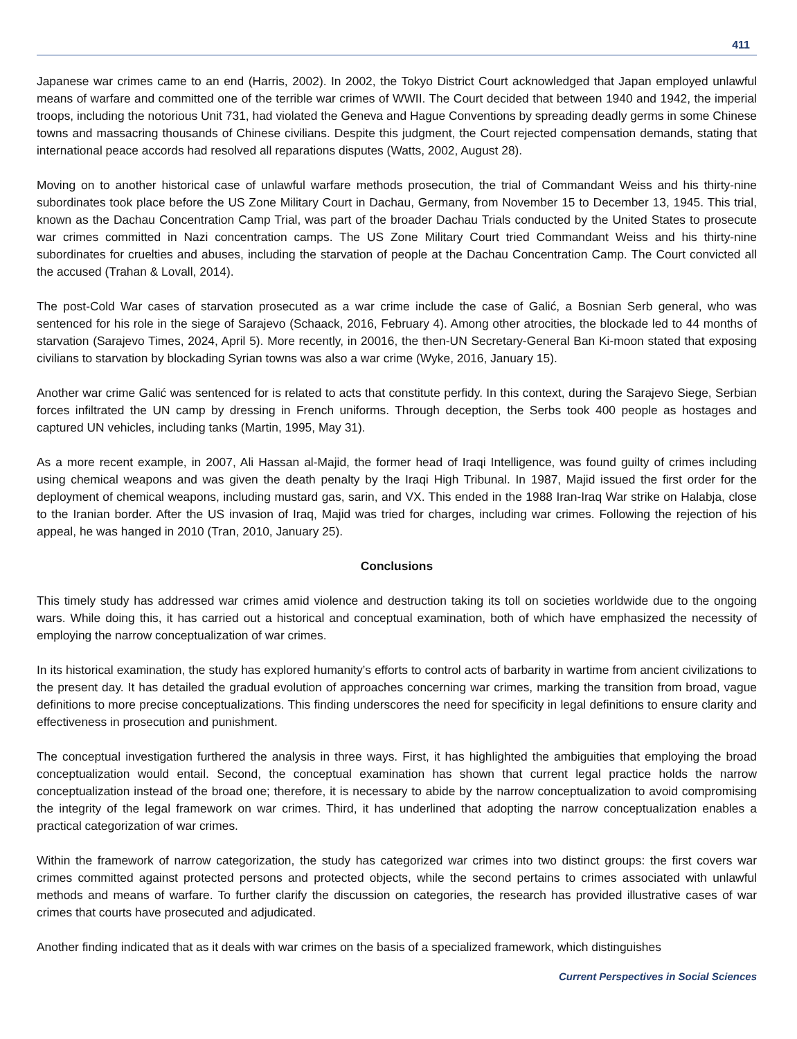411
Japanese war crimes came to an end (Harris, 2002). In 2002, the Tokyo District Court acknowledged that Japan employed unlawful means of warfare and committed one of the terrible war crimes of WWII. The Court decided that between 1940 and 1942, the imperial troops, including the notorious Unit 731, had violated the Geneva and Hague Conventions by spreading deadly germs in some Chinese towns and massacring thousands of Chinese civilians. Despite this judgment, the Court rejected compensation demands, stating that international peace accords had resolved all reparations disputes (Watts, 2002, August 28).
Moving on to another historical case of unlawful warfare methods prosecution, the trial of Commandant Weiss and his thirty-nine subordinates took place before the US Zone Military Court in Dachau, Germany, from November 15 to December 13, 1945. This trial, known as the Dachau Concentration Camp Trial, was part of the broader Dachau Trials conducted by the United States to prosecute war crimes committed in Nazi concentration camps. The US Zone Military Court tried Commandant Weiss and his thirty-nine subordinates for cruelties and abuses, including the starvation of people at the Dachau Concentration Camp. The Court convicted all the accused (Trahan & Lovall, 2014).
The post-Cold War cases of starvation prosecuted as a war crime include the case of Galić, a Bosnian Serb general, who was sentenced for his role in the siege of Sarajevo (Schaack, 2016, February 4). Among other atrocities, the blockade led to 44 months of starvation (Sarajevo Times, 2024, April 5). More recently, in 20016, the then-UN Secretary-General Ban Ki-moon stated that exposing civilians to starvation by blockading Syrian towns was also a war crime (Wyke, 2016, January 15).
Another war crime Galić was sentenced for is related to acts that constitute perfidy. In this context, during the Sarajevo Siege, Serbian forces infiltrated the UN camp by dressing in French uniforms. Through deception, the Serbs took 400 people as hostages and captured UN vehicles, including tanks (Martin, 1995, May 31).
As a more recent example, in 2007, Ali Hassan al-Majid, the former head of Iraqi Intelligence, was found guilty of crimes including using chemical weapons and was given the death penalty by the Iraqi High Tribunal. In 1987, Majid issued the first order for the deployment of chemical weapons, including mustard gas, sarin, and VX. This ended in the 1988 Iran-Iraq War strike on Halabja, close to the Iranian border. After the US invasion of Iraq, Majid was tried for charges, including war crimes. Following the rejection of his appeal, he was hanged in 2010 (Tran, 2010, January 25).
Conclusions
This timely study has addressed war crimes amid violence and destruction taking its toll on societies worldwide due to the ongoing wars. While doing this, it has carried out a historical and conceptual examination, both of which have emphasized the necessity of employing the narrow conceptualization of war crimes.
In its historical examination, the study has explored humanity’s efforts to control acts of barbarity in wartime from ancient civilizations to the present day. It has detailed the gradual evolution of approaches concerning war crimes, marking the transition from broad, vague definitions to more precise conceptualizations. This finding underscores the need for specificity in legal definitions to ensure clarity and effectiveness in prosecution and punishment.
The conceptual investigation furthered the analysis in three ways. First, it has highlighted the ambiguities that employing the broad conceptualization would entail. Second, the conceptual examination has shown that current legal practice holds the narrow conceptualization instead of the broad one; therefore, it is necessary to abide by the narrow conceptualization to avoid compromising the integrity of the legal framework on war crimes. Third, it has underlined that adopting the narrow conceptualization enables a practical categorization of war crimes.
Within the framework of narrow categorization, the study has categorized war crimes into two distinct groups: the first covers war crimes committed against protected persons and protected objects, while the second pertains to crimes associated with unlawful methods and means of warfare. To further clarify the discussion on categories, the research has provided illustrative cases of war crimes that courts have prosecuted and adjudicated.
Another finding indicated that as it deals with war crimes on the basis of a specialized framework, which distinguishes
Current Perspectives in Social Sciences